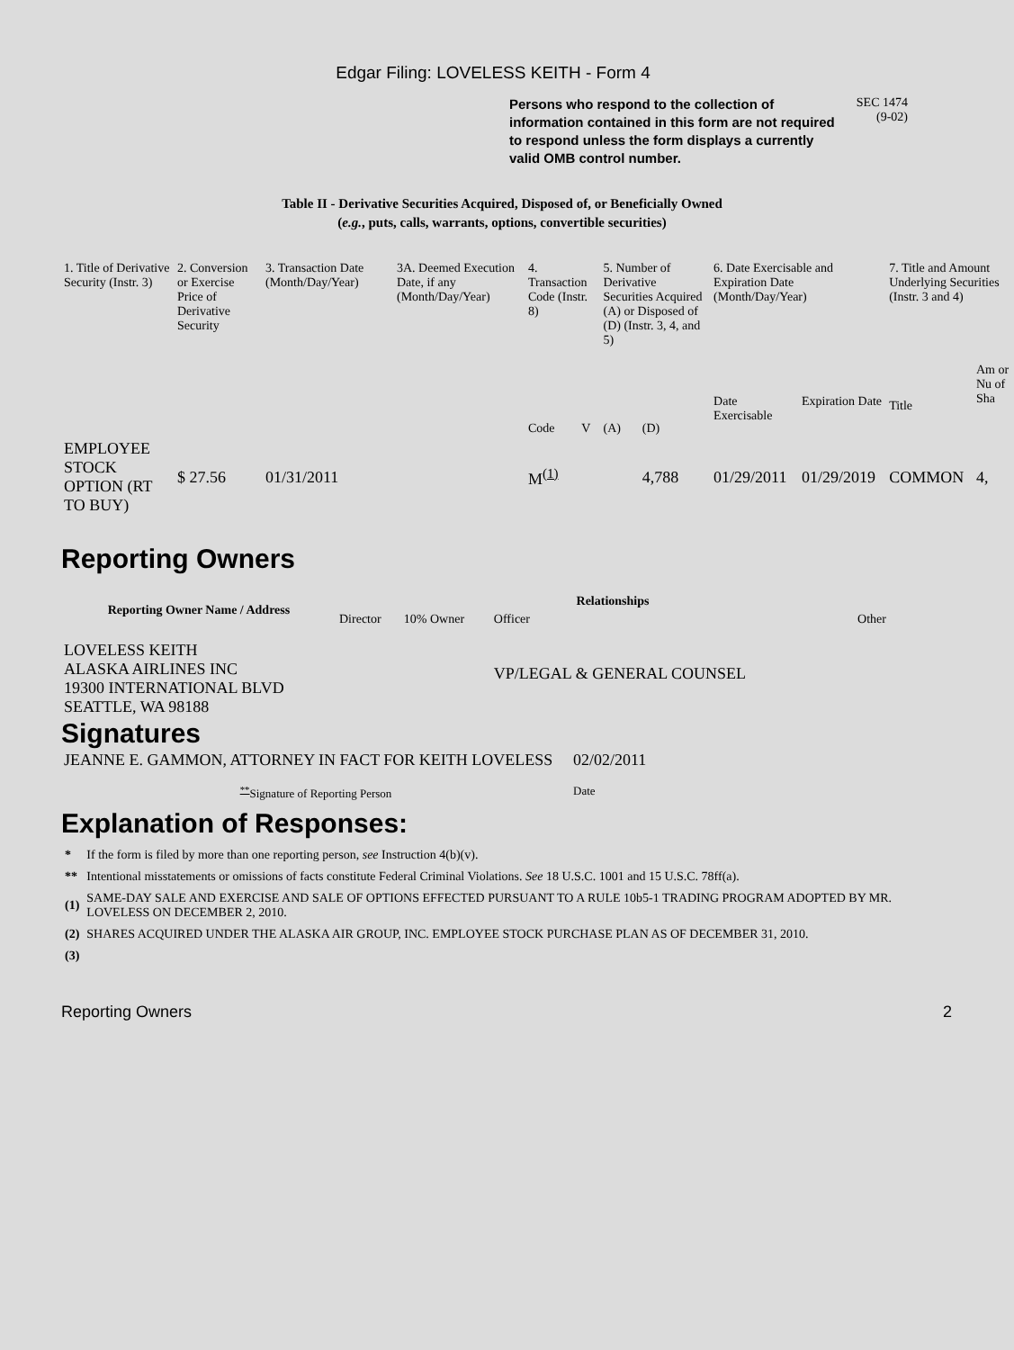Edgar Filing: LOVELESS KEITH - Form 4
Persons who respond to the collection of information contained in this form are not required to respond unless the form displays a currently valid OMB control number.
SEC 1474
(9-02)
Table II - Derivative Securities Acquired, Disposed of, or Beneficially Owned
(e.g., puts, calls, warrants, options, convertible securities)
| 1. Title of Derivative Security (Instr. 3) | 2. Conversion or Exercise Price of Derivative Security | 3. Transaction Date (Month/Day/Year) | 3A. Deemed Execution Date, if any (Month/Day/Year) | 4. Transaction Code (Instr. 8) | | 5. Number of Derivative Securities Acquired (A) or Disposed of (D) (Instr. 3, 4, and 5) | | 6. Date Exercisable and Expiration Date (Month/Day/Year) | | 7. Title and Amount Underlying Securities (Instr. 3 and 4) | |
| --- | --- | --- | --- | --- | --- | --- | --- | --- | --- | --- | --- |
| | | | | Code | V | (A) | (D) | Date Exercisable | Expiration Date | Title | Am or Nu of Sha |
| EMPLOYEE STOCK OPTION (RT TO BUY) | $ 27.56 | 01/31/2011 | | M<sup>(1)</sup> | | | 4,788 | 01/29/2011 | 01/29/2019 | COMMON | 4, |
Reporting Owners
| Reporting Owner Name / Address | Relationships | | | |
| --- | --- | --- | --- | --- |
| | Director | 10% Owner | Officer | Other |
| LOVELESS KEITH ALASKA AIRLINES INC 19300 INTERNATIONAL BLVD SEATTLE, WA 98188 | | | VP/LEGAL & GENERAL COUNSEL | |
Signatures
| JEANNE E. GAMMON, ATTORNEY IN FACT FOR KEITH LOVELESS | 02/02/2011 |
| <sup>**</sup> Signature of Reporting Person | Date |
Explanation of Responses:
| * | If the form is filed by more than one reporting person, see Instruction 4(b)(v). |
| ** | Intentional misstatements or omissions of facts constitute Federal Criminal Violations. See 18 U.S.C. 1001 and 15 U.S.C. 78ff(a). |
| (1) | SAME-DAY SALE AND EXERCISE AND SALE OF OPTIONS EFFECTED PURSUANT TO A RULE 10b5-1 TRADING PROGRAM ADOPTED BY MR. LOVELESS ON DECEMBER 2, 2010. |
| (2) | SHARES ACQUIRED UNDER THE ALASKA AIR GROUP, INC. EMPLOYEE STOCK PURCHASE PLAN AS OF DECEMBER 31, 2010. |
| (3) | |
Reporting Owners 2